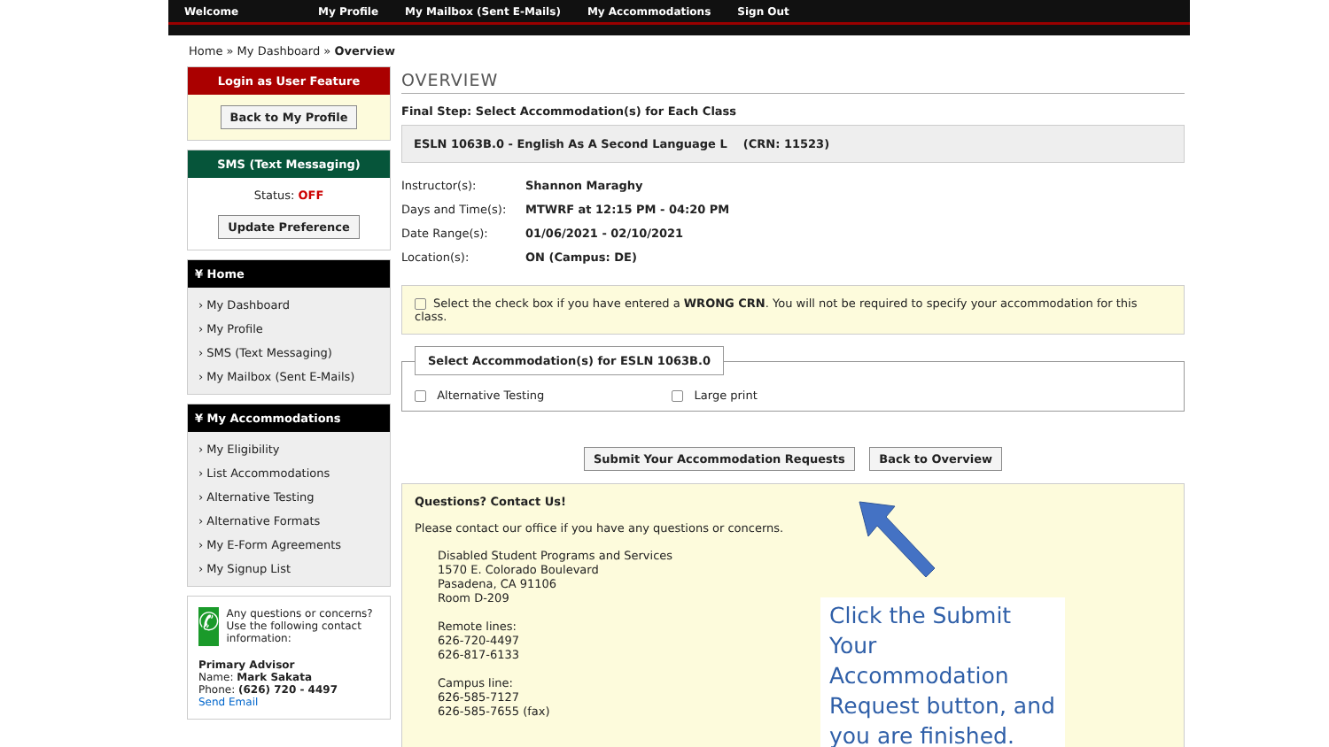Welcome My Profile My Mailbox (Sent E-Mails) My Accommodations Sign Out
Home » My Dashboard » Overview
Login as User Feature
Back to My Profile
SMS (Text Messaging)
Status: OFF
Update Preference
¥ Home
› My Dashboard
› My Profile
› SMS (Text Messaging)
› My Mailbox (Sent E-Mails)
¥ My Accommodations
› My Eligibility
› List Accommodations
› Alternative Testing
› Alternative Formats
› My E-Form Agreements
› My Signup List
✆
Any questions or concerns? Use the following contact information:
Primary Advisor
Name: Mark Sakata
Phone: (626) 720 - 4497
Send Email
OVERVIEW
Final Step: Select Accommodation(s) for Each Class
ESLN 1063B.0 - English As A Second Language L (CRN: 11523)
Instructor(s): Shannon Maraghy
Days and Time(s): MTWRF at 12:15 PM - 04:20 PM
Date Range(s): 01/06/2021 - 02/10/2021
Location(s): ON (Campus: DE)
Select the check box if you have entered a WRONG CRN. You will not be required to specify your accommodation for this class.
Select Accommodation(s) for ESLN 1063B.0
Alternative Testing Large print
Submit Your Accommodation Requests Back to Overview
Questions? Contact Us!
Please contact our office if you have any questions or concerns.
Disabled Student Programs and Services
1570 E. Colorado Boulevard
Pasadena, CA 91106
Room D-209
Remote lines:
626-720-4497
626-817-6133
Campus line:
626-585-7127
626-585-7655 (fax)
Click the Submit Your Accommodation Request button, and you are finished.